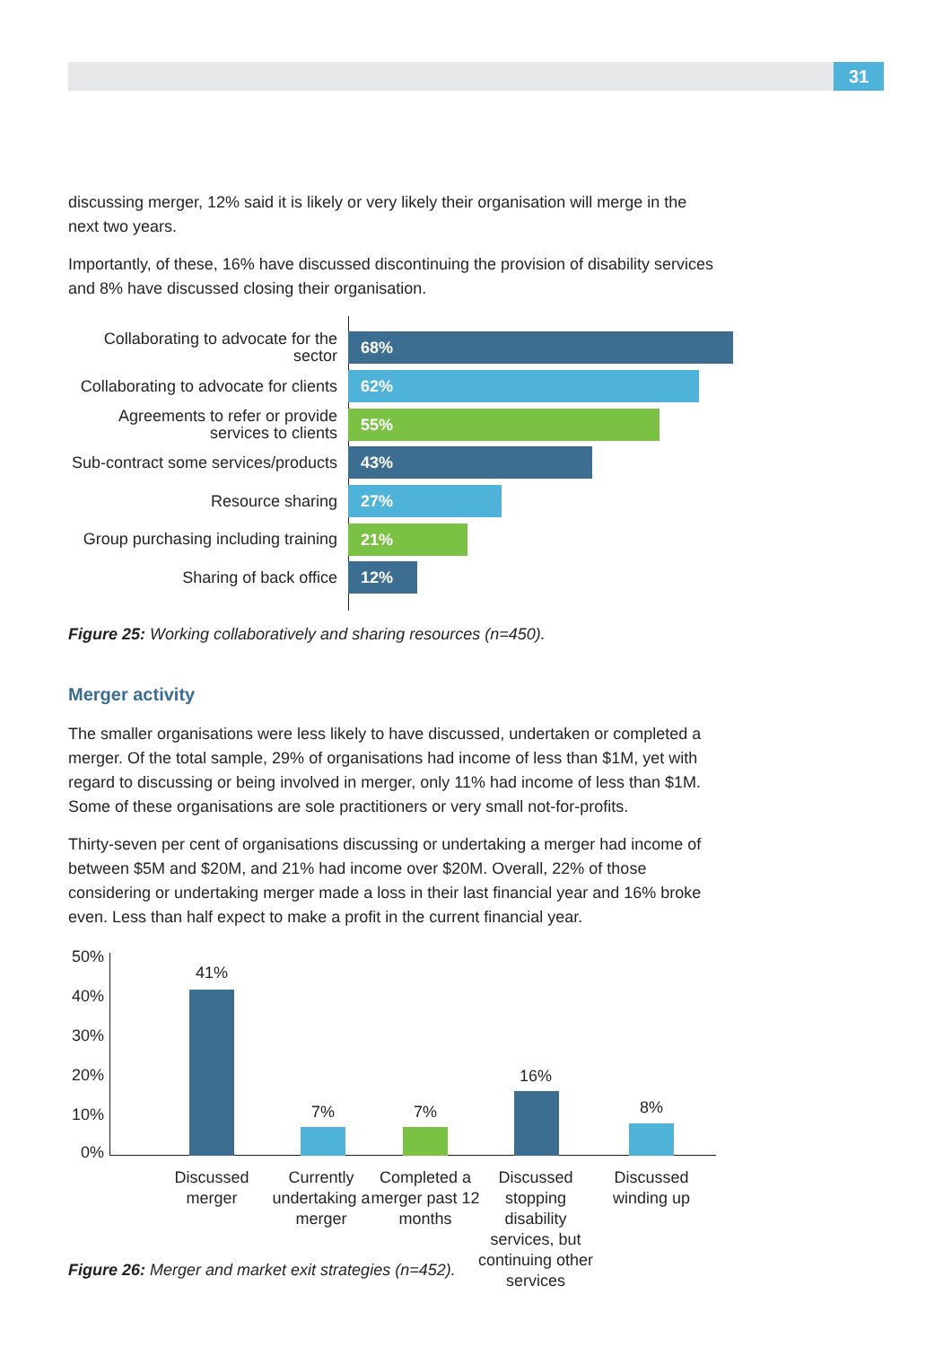31
discussing merger, 12% said it is likely or very likely their organisation will merge in the next two years.
Importantly, of these, 16% have discussed discontinuing the provision of disability services and 8% have discussed closing their organisation.
Collaborating to advocate for the sector
68%
Collaborating to advocate for clients
62%
Agreements to refer or provide services to clients
55%
Sub-contract some services/products
43%
Resource sharing
27%
Group purchasing including training
21%
Sharing of back office
12%
Figure 25: Working collaboratively and sharing resources (n=450).
Merger activity
The smaller organisations were less likely to have discussed, undertaken or completed a merger. Of the total sample, 29% of organisations had income of less than $1M, yet with regard to discussing or being involved in merger, only 11% had income of less than $1M. Some of these organisations are sole practitioners or very small not-for-profits.
Thirty-seven per cent of organisations discussing or undertaking a merger had income of between $5M and $20M, and 21% had income over $20M. Overall, 22% of those considering or undertaking merger made a loss in their last financial year and 16% broke even. Less than half expect to make a profit in the current financial year.
50%
40%
30%
20%
10%
0%
41%
7% 7%
16%
8%
Discussed merger
Currently undertaking a merger
Completed a merger past 12 months
Discussed stopping disability services, but continuing other services
Discussed winding up
Figure 26: Merger and market exit strategies (n=452).